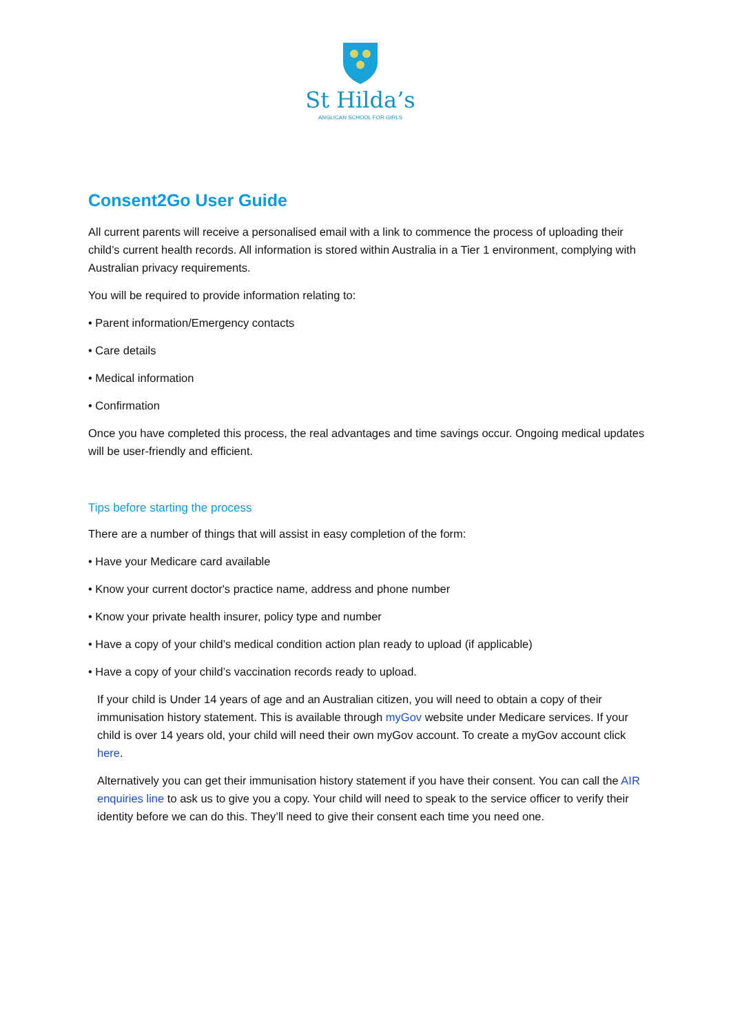St Hilda’s
ANGLICAN SCHOOL FOR GIRLS
Consent2Go User Guide
All current parents will receive a personalised email with a link to commence the process of uploading their child’s current health records. All information is stored within Australia in a Tier 1 environment, complying with Australian privacy requirements.
You will be required to provide information relating to:
• Parent information/Emergency contacts
• Care details
• Medical information
• Confirmation
Once you have completed this process, the real advantages and time savings occur. Ongoing medical updates will be user-friendly and efficient.
Tips before starting the process
There are a number of things that will assist in easy completion of the form:
• Have your Medicare card available
• Know your current doctor's practice name, address and phone number
• Know your private health insurer, policy type and number
• Have a copy of your child’s medical condition action plan ready to upload (if applicable)
• Have a copy of your child’s vaccination records ready to upload.
If your child is Under 14 years of age and an Australian citizen, you will need to obtain a copy of their immunisation history statement. This is available through myGov website under Medicare services. If your child is over 14 years old, your child will need their own myGov account. To create a myGov account click here.
Alternatively you can get their immunisation history statement if you have their consent. You can call the AIR enquiries line to ask us to give you a copy. Your child will need to speak to the service officer to verify their identity before we can do this. They’ll need to give their consent each time you need one.